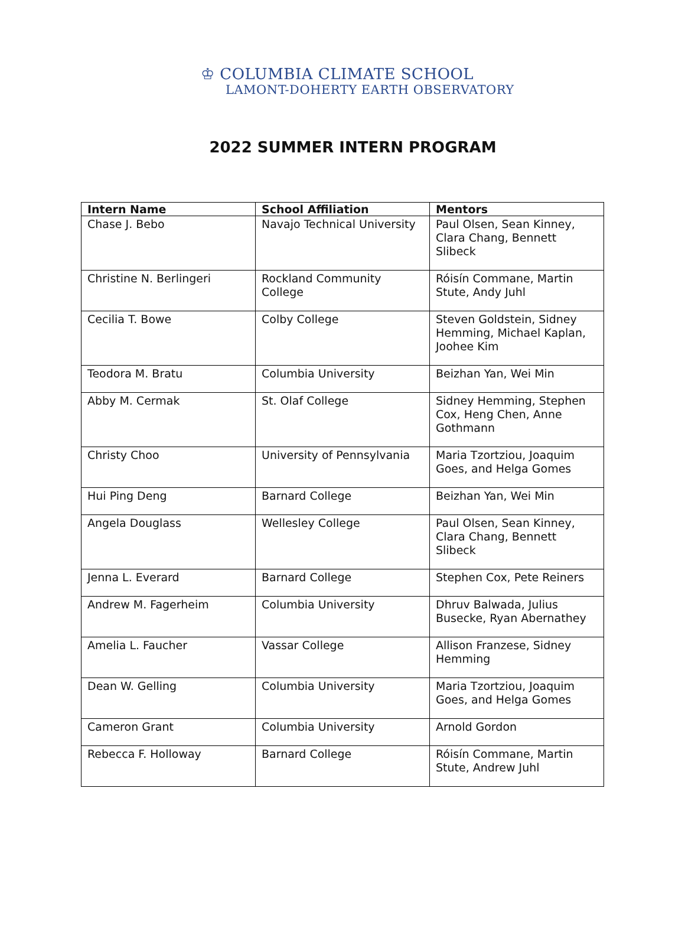♔ COLUMBIA CLIMATE SCHOOL
LAMONT-DOHERTY EARTH OBSERVATORY
2022 SUMMER INTERN PROGRAM
| Intern Name | School Affiliation | Mentors |
| --- | --- | --- |
| Chase J. Bebo | Navajo Technical University | Paul Olsen, Sean Kinney, Clara Chang, Bennett Slibeck |
| Christine N. Berlingeri | Rockland Community College | Róisín Commane, Martin Stute, Andy Juhl |
| Cecilia T. Bowe | Colby College | Steven Goldstein, Sidney Hemming, Michael Kaplan, Joohee Kim |
| Teodora M. Bratu | Columbia University | Beizhan Yan, Wei Min |
| Abby M. Cermak | St. Olaf College | Sidney Hemming, Stephen Cox, Heng Chen, Anne Gothmann |
| Christy Choo | University of Pennsylvania | Maria Tzortziou, Joaquim Goes, and Helga Gomes |
| Hui Ping Deng | Barnard College | Beizhan Yan, Wei Min |
| Angela Douglass | Wellesley College | Paul Olsen, Sean Kinney, Clara Chang, Bennett Slibeck |
| Jenna L. Everard | Barnard College | Stephen Cox, Pete Reiners |
| Andrew M. Fagerheim | Columbia University | Dhruv Balwada, Julius Busecke, Ryan Abernathey |
| Amelia L. Faucher | Vassar College | Allison Franzese, Sidney Hemming |
| Dean W. Gelling | Columbia University | Maria Tzortziou, Joaquim Goes, and Helga Gomes |
| Cameron Grant | Columbia University | Arnold Gordon |
| Rebecca F. Holloway | Barnard College | Róisín Commane, Martin Stute, Andrew Juhl |